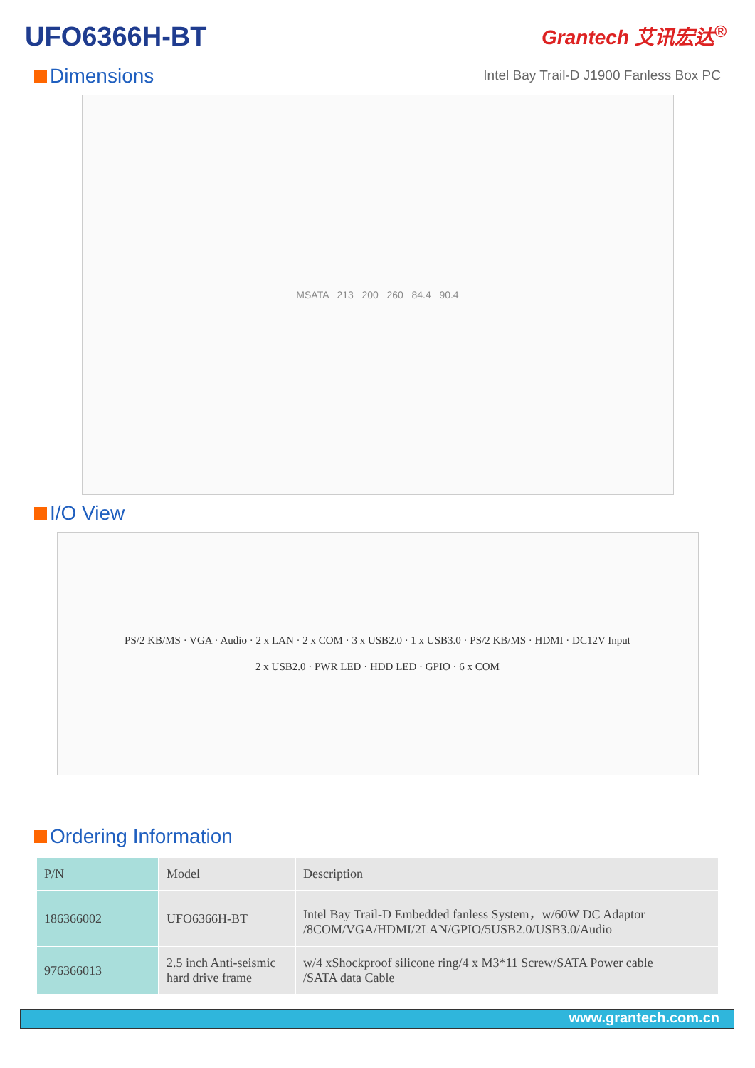UFO6366H-BT
Grantech 艾讯宏达<sup>®</sup>
Dimensions
Intel Bay Trail-D J1900 Fanless Box PC
MSATA 213 200 260 84.4 90.4
I/O View
PS/2 KB/MS · VGA · Audio · 2 x LAN · 2 x COM · 3 x USB2.0 · 1 x USB3.0 · PS/2 KB/MS · HDMI · DC12V Input
2 x USB2.0 · PWR LED · HDD LED · GPIO · 6 x COM
Ordering Information
| P/N | Model | Description |
| --- | --- | --- |
| 186366002 | UFO6366H-BT | Intel Bay Trail-D Embedded fanless System，w/60W DC Adaptor /8COM/VGA/HDMI/2LAN/GPIO/5USB2.0/USB3.0/Audio |
| 976366013 | 2.5 inch Anti-seismic hard drive frame | w/4 xShockproof silicone ring/4 x M3*11 Screw/SATA Power cable /SATA data Cable |
www.grantech.com.cn